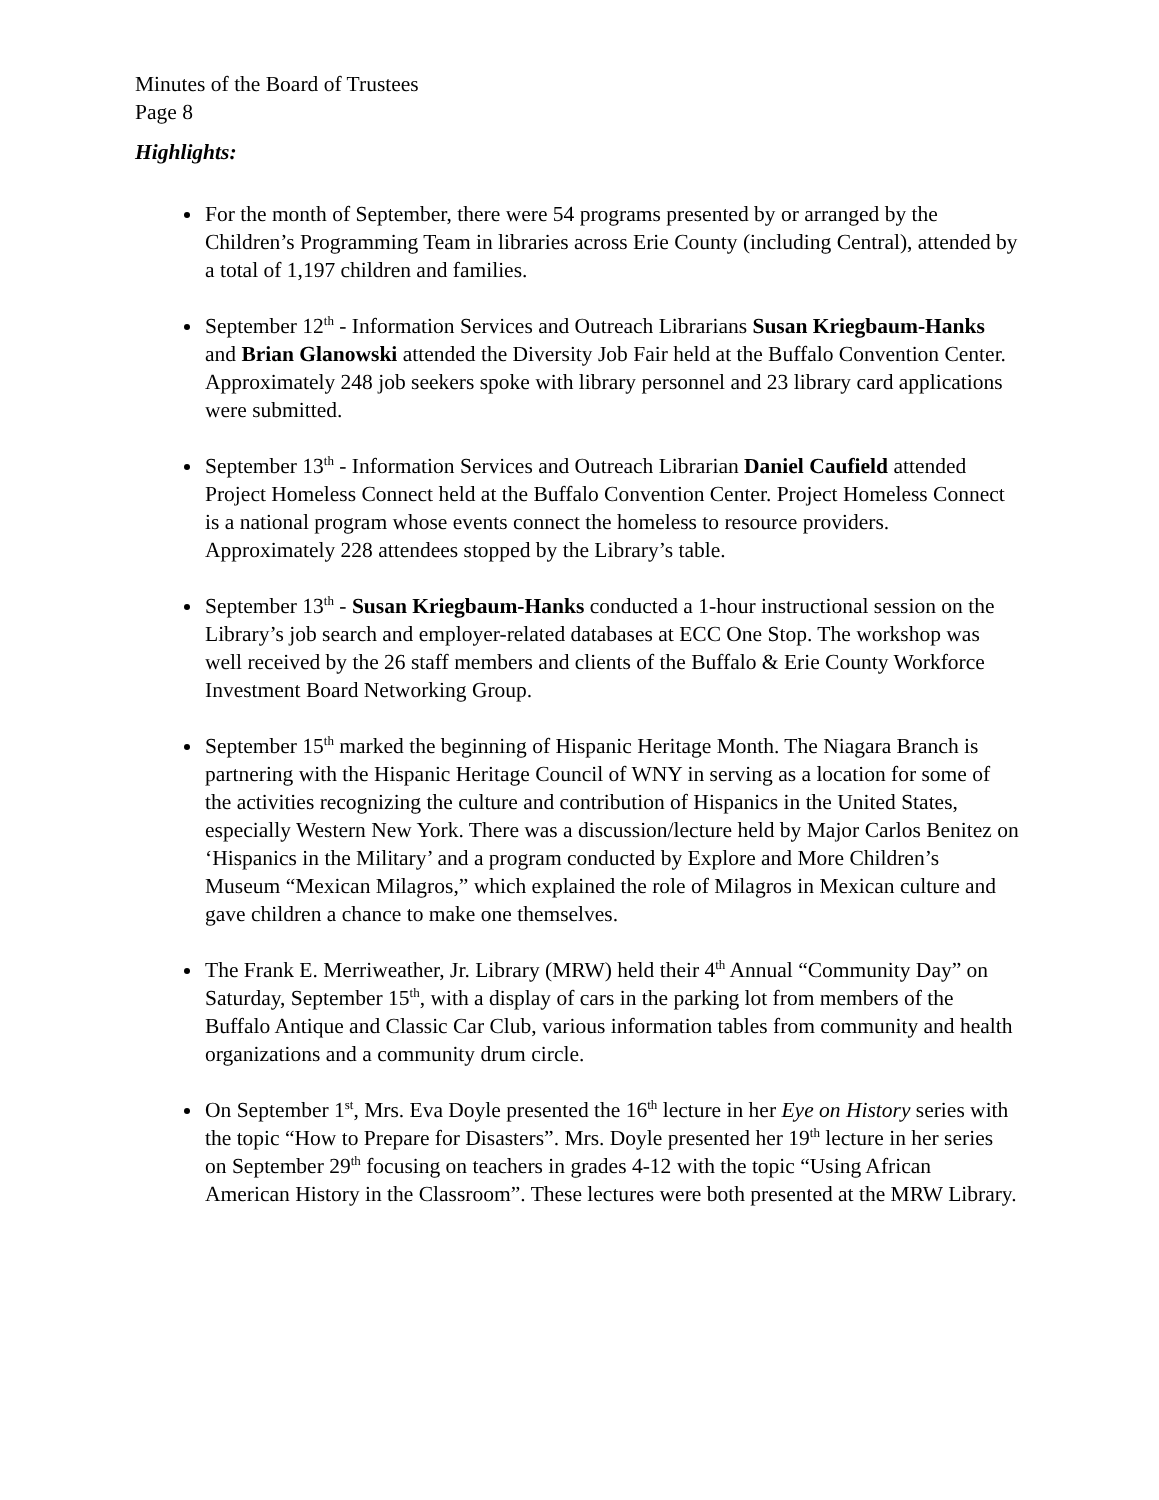Minutes of the Board of Trustees
Page 8
Highlights:
For the month of September, there were 54 programs presented by or arranged by the Children’s Programming Team in libraries across Erie County (including Central), attended by a total of 1,197 children and families.
September 12<sup>th</sup> - Information Services and Outreach Librarians Susan Kriegbaum-Hanks and Brian Glanowski attended the Diversity Job Fair held at the Buffalo Convention Center. Approximately 248 job seekers spoke with library personnel and 23 library card applications were submitted.
September 13<sup>th</sup> - Information Services and Outreach Librarian Daniel Caufield attended Project Homeless Connect held at the Buffalo Convention Center. Project Homeless Connect is a national program whose events connect the homeless to resource providers. Approximately 228 attendees stopped by the Library’s table.
September 13<sup>th</sup> - Susan Kriegbaum-Hanks conducted a 1-hour instructional session on the Library’s job search and employer-related databases at ECC One Stop. The workshop was well received by the 26 staff members and clients of the Buffalo & Erie County Workforce Investment Board Networking Group.
September 15<sup>th</sup> marked the beginning of Hispanic Heritage Month. The Niagara Branch is partnering with the Hispanic Heritage Council of WNY in serving as a location for some of the activities recognizing the culture and contribution of Hispanics in the United States, especially Western New York. There was a discussion/lecture held by Major Carlos Benitez on ‘Hispanics in the Military’ and a program conducted by Explore and More Children’s Museum “Mexican Milagros,” which explained the role of Milagros in Mexican culture and gave children a chance to make one themselves.
The Frank E. Merriweather, Jr. Library (MRW) held their 4<sup>th</sup> Annual “Community Day” on Saturday, September 15<sup>th</sup>, with a display of cars in the parking lot from members of the Buffalo Antique and Classic Car Club, various information tables from community and health organizations and a community drum circle.
On September 1<sup>st</sup>, Mrs. Eva Doyle presented the 16<sup>th</sup> lecture in her Eye on History series with the topic “How to Prepare for Disasters”. Mrs. Doyle presented her 19<sup>th</sup> lecture in her series on September 29<sup>th</sup> focusing on teachers in grades 4-12 with the topic “Using African American History in the Classroom”. These lectures were both presented at the MRW Library.